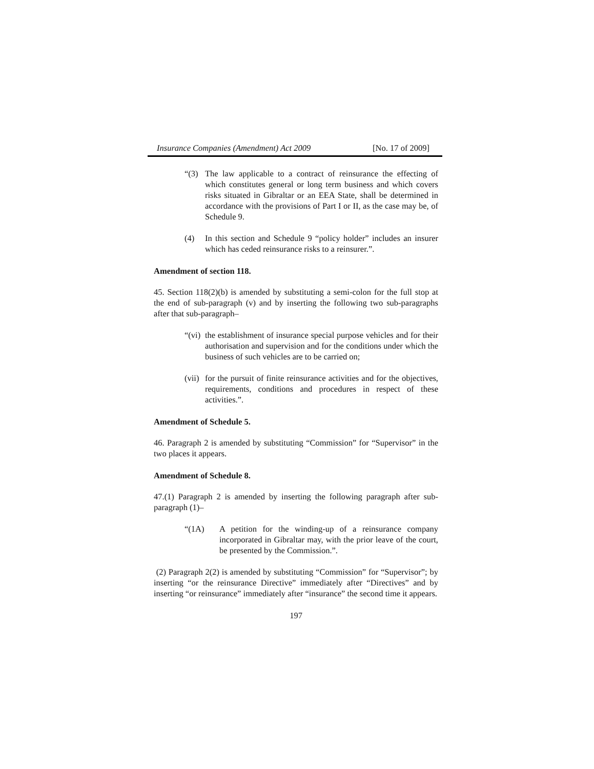Insurance Companies (Amendment) Act 2009 [No. 17 of 2009]
“(3) The law applicable to a contract of reinsurance the effecting of which constitutes general or long term business and which covers risks situated in Gibraltar or an EEA State, shall be determined in accordance with the provisions of Part I or II, as the case may be, of Schedule 9.
(4) In this section and Schedule 9 “policy holder” includes an insurer which has ceded reinsurance risks to a reinsurer.”.
Amendment of section 118.
45. Section 118(2)(b) is amended by substituting a semi-colon for the full stop at the end of sub-paragraph (v) and by inserting the following two sub-paragraphs after that sub-paragraph–
“(vi)
the establishment of insurance special purpose vehicles and for their authorisation and supervision and for the conditions under which the business of such vehicles are to be carried on;
(vii)
for the pursuit of finite reinsurance activities and for the objectives, requirements, conditions and procedures in respect of these activities.”.
Amendment of Schedule 5.
46. Paragraph 2 is amended by substituting “Commission” for “Supervisor” in the two places it appears.
Amendment of Schedule 8.
47.(1) Paragraph 2 is amended by inserting the following paragraph after sub-paragraph (1)–
“(1A) A petition for the winding-up of a reinsurance company incorporated in Gibraltar may, with the prior leave of the court, be presented by the Commission.”.
(2) Paragraph 2(2) is amended by substituting “Commission” for “Supervisor”; by inserting “or the reinsurance Directive” immediately after “Directives” and by inserting “or reinsurance” immediately after “insurance” the second time it appears.
197